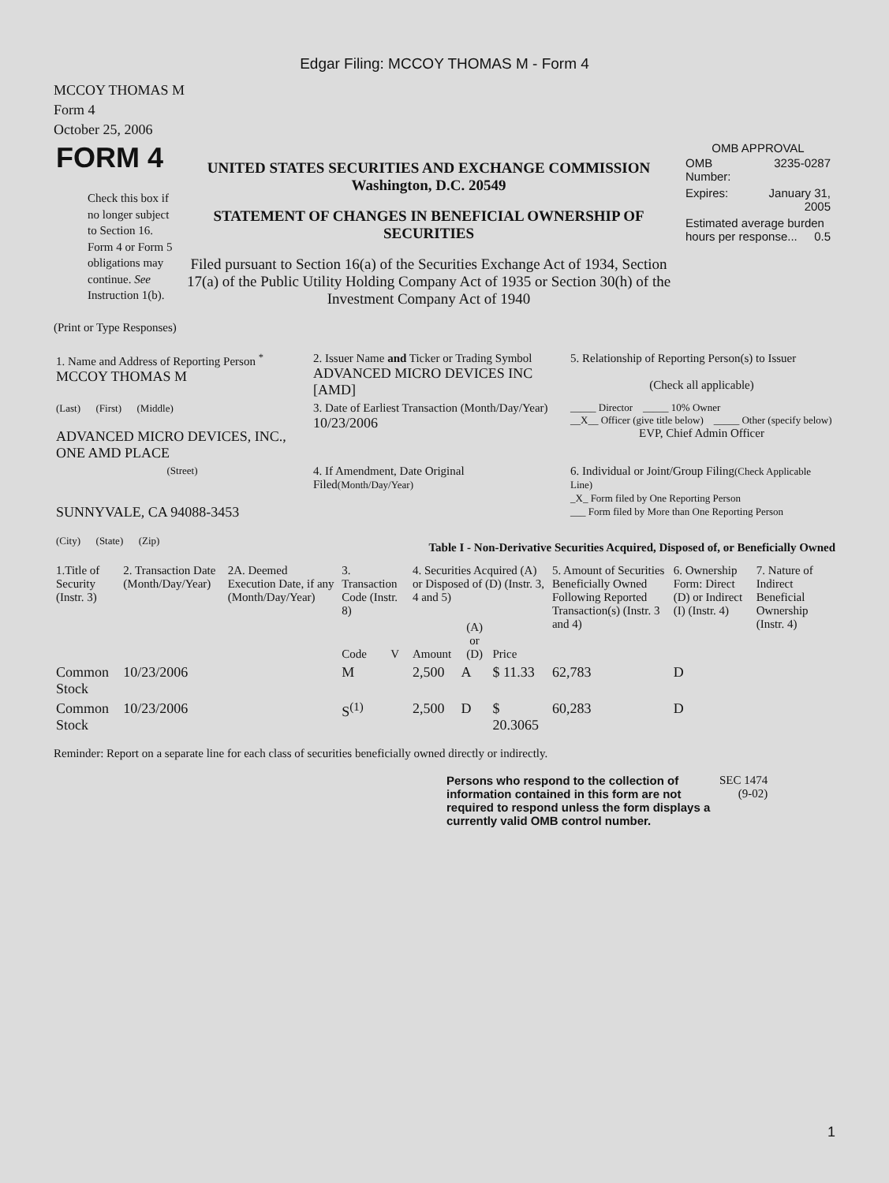Edgar Filing: MCCOY THOMAS M - Form 4
MCCOY THOMAS M
Form 4
October 25, 2006
| FORM 4 Check this box if no longer subject to Section 16. Form 4 or Form 5 obligations may continue. See Instruction 1(b). | UNITED STATES SECURITIES AND EXCHANGE COMMISSION Washington, D.C. 20549 STATEMENT OF CHANGES IN BENEFICIAL OWNERSHIP OF SECURITIES Filed pursuant to Section 16(a) of the Securities Exchange Act of 1934, Section 17(a) of the Public Utility Holding Company Act of 1935 or Section 30(h) of the Investment Company Act of 1940 | OMB APPROVAL / OMB Number: / 3235-0287 / / Expires: / January 31, 2005 / / Estimated average burden hours per response... 0.5 / / |
(Print or Type Responses)
| 1. Name and Address of Reporting Person <sup>*</sup> MCCOY THOMAS M | 2. Issuer Name and Ticker or Trading Symbol ADVANCED MICRO DEVICES INC [AMD] | 5. Relationship of Reporting Person(s) to Issuer (Check all applicable) |
| (Last) (First) (Middle) ADVANCED MICRO DEVICES, INC., ONE AMD PLACE | 3. Date of Earliest Transaction (Month/Day/Year) 10/23/2006 | _____ Director _____ 10% Owner __X__ Officer (give title below) _____ Other (specify below) EVP, Chief Admin Officer |
| (Street) SUNNYVALE, CA 94088-3453 (City) (State) (Zip) | 4. If Amendment, Date Original Filed (Month/Day/Year) | 6. Individual or Joint/Group Filing (Check Applicable Line) _X_ Form filed by One Reporting Person ___ Form filed by More than One Reporting Person |
Table I - Non-Derivative Securities Acquired, Disposed of, or Beneficially Owned
| 1.Title of Security (Instr. 3) | 2. Transaction Date (Month/Day/Year) | 2A. Deemed Execution Date, if any (Month/Day/Year) | 3. Transaction Code (Instr. 8) | | 4. Securities Acquired (A) or Disposed of (D) (Instr. 3, 4 and 5) | | | 5. Amount of Securities Beneficially Owned Following Reported Transaction(s) (Instr. 3 and 4) | 6. Ownership Form: Direct (D) or Indirect (I) (Instr. 4) | 7. Nature of Indirect Beneficial Ownership (Instr. 4) |
| --- | --- | --- | --- | --- | --- | --- | --- | --- | --- | --- |
| | | | Code | V | Amount | (A) or (D) | Price | | | |
| Common Stock | 10/23/2006 | | M | | 2,500 | A | $ 11.33 | 62,783 | D | |
| Common Stock | 10/23/2006 | | S<sup>(1)</sup> | | 2,500 | D | $ 20.3065 | 60,283 | D | |
Reminder: Report on a separate line for each class of securities beneficially owned directly or indirectly.
| Persons who respond to the collection of information contained in this form are not required to respond unless the form displays a currently valid OMB control number. | SEC 1474 (9-02) |
1